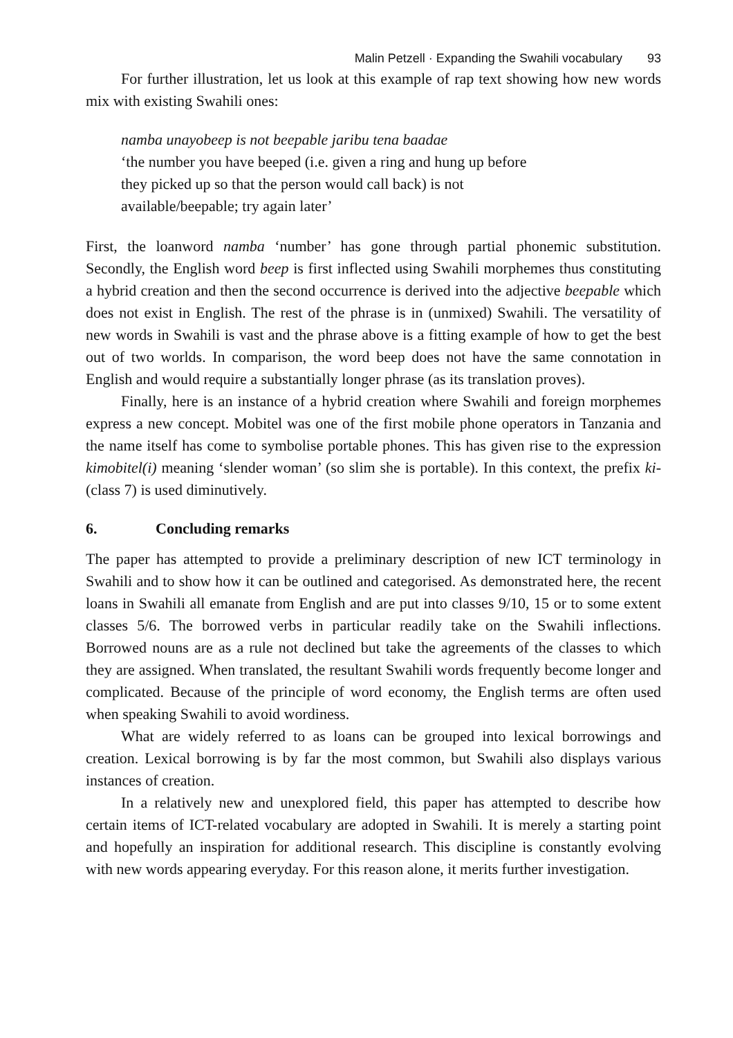Malin Petzell · Expanding the Swahili vocabulary 93
For further illustration, let us look at this example of rap text showing how new words mix with existing Swahili ones:
namba unayobeep is not beepable jaribu tena baadae
‘the number you have beeped (i.e. given a ring and hung up before
they picked up so that the person would call back) is not
available/beepable; try again later’
First, the loanword namba ‘number’ has gone through partial phonemic substitution. Secondly, the English word beep is first inflected using Swahili morphemes thus constituting a hybrid creation and then the second occurrence is derived into the adjective beepable which does not exist in English. The rest of the phrase is in (unmixed) Swahili. The versatility of new words in Swahili is vast and the phrase above is a fitting example of how to get the best out of two worlds. In comparison, the word beep does not have the same connotation in English and would require a substantially longer phrase (as its translation proves).
Finally, here is an instance of a hybrid creation where Swahili and foreign morphemes express a new concept. Mobitel was one of the first mobile phone operators in Tanzania and the name itself has come to symbolise portable phones. This has given rise to the expression kimobitel(i) meaning ‘slender woman’ (so slim she is portable). In this context, the prefix ki- (class 7) is used diminutively.
6. Concluding remarks
The paper has attempted to provide a preliminary description of new ICT terminology in Swahili and to show how it can be outlined and categorised. As demonstrated here, the recent loans in Swahili all emanate from English and are put into classes 9/10, 15 or to some extent classes 5/6. The borrowed verbs in particular readily take on the Swahili inflections. Borrowed nouns are as a rule not declined but take the agreements of the classes to which they are assigned. When translated, the resultant Swahili words frequently become longer and complicated. Because of the principle of word economy, the English terms are often used when speaking Swahili to avoid wordiness.
What are widely referred to as loans can be grouped into lexical borrowings and creation. Lexical borrowing is by far the most common, but Swahili also displays various instances of creation.
In a relatively new and unexplored field, this paper has attempted to describe how certain items of ICT-related vocabulary are adopted in Swahili. It is merely a starting point and hopefully an inspiration for additional research. This discipline is constantly evolving with new words appearing everyday. For this reason alone, it merits further investigation.